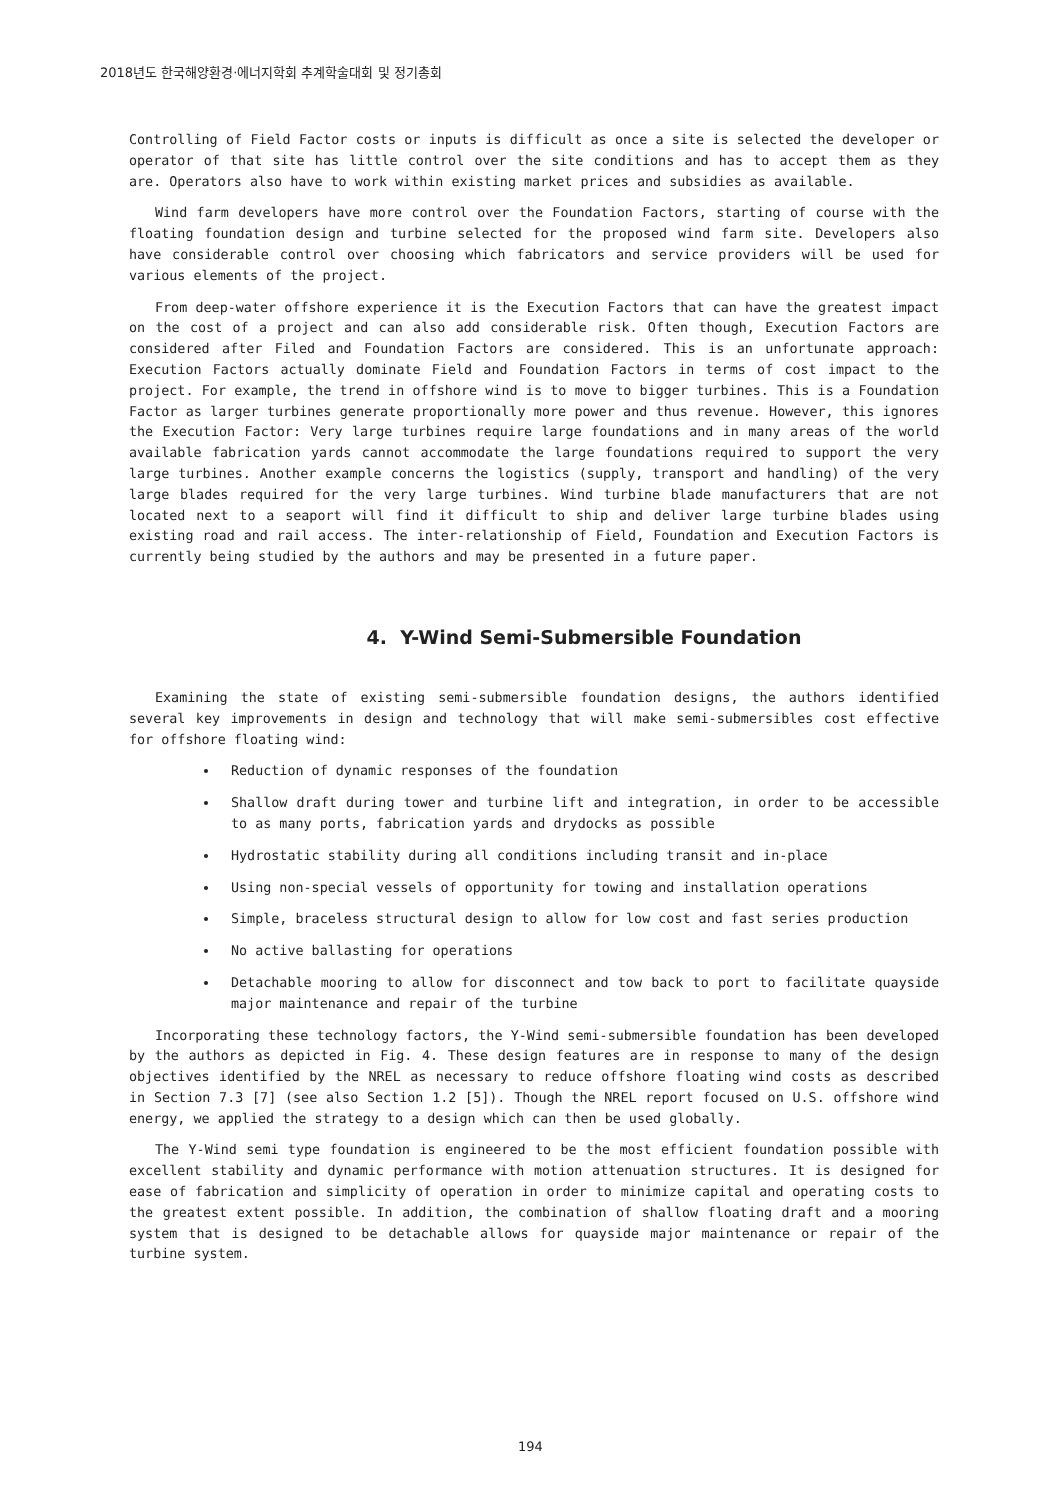2018년도 한국해양환경·에너지학회 추계학술대회 및 정기총회
Controlling of Field Factor costs or inputs is difficult as once a site is selected the developer or operator of that site has little control over the site conditions and has to accept them as they are. Operators also have to work within existing market prices and subsidies as available.
Wind farm developers have more control over the Foundation Factors, starting of course with the floating foundation design and turbine selected for the proposed wind farm site. Developers also have considerable control over choosing which fabricators and service providers will be used for various elements of the project.
From deep-water offshore experience it is the Execution Factors that can have the greatest impact on the cost of a project and can also add considerable risk. Often though, Execution Factors are considered after Filed and Foundation Factors are considered. This is an unfortunate approach: Execution Factors actually dominate Field and Foundation Factors in terms of cost impact to the project. For example, the trend in offshore wind is to move to bigger turbines. This is a Foundation Factor as larger turbines generate proportionally more power and thus revenue. However, this ignores the Execution Factor: Very large turbines require large foundations and in many areas of the world available fabrication yards cannot accommodate the large foundations required to support the very large turbines. Another example concerns the logistics (supply, transport and handling) of the very large blades required for the very large turbines. Wind turbine blade manufacturers that are not located next to a seaport will find it difficult to ship and deliver large turbine blades using existing road and rail access. The inter-relationship of Field, Foundation and Execution Factors is currently being studied by the authors and may be presented in a future paper.
4. Y-Wind Semi-Submersible Foundation
Examining the state of existing semi-submersible foundation designs, the authors identified several key improvements in design and technology that will make semi-submersibles cost effective for offshore floating wind:
Reduction of dynamic responses of the foundation
Shallow draft during tower and turbine lift and integration, in order to be accessible to as many ports, fabrication yards and drydocks as possible
Hydrostatic stability during all conditions including transit and in-place
Using non-special vessels of opportunity for towing and installation operations
Simple, braceless structural design to allow for low cost and fast series production
No active ballasting for operations
Detachable mooring to allow for disconnect and tow back to port to facilitate quayside major maintenance and repair of the turbine
Incorporating these technology factors, the Y-Wind semi-submersible foundation has been developed by the authors as depicted in Fig. 4. These design features are in response to many of the design objectives identified by the NREL as necessary to reduce offshore floating wind costs as described in Section 7.3 [7] (see also Section 1.2 [5]). Though the NREL report focused on U.S. offshore wind energy, we applied the strategy to a design which can then be used globally.
The Y-Wind semi type foundation is engineered to be the most efficient foundation possible with excellent stability and dynamic performance with motion attenuation structures. It is designed for ease of fabrication and simplicity of operation in order to minimize capital and operating costs to the greatest extent possible. In addition, the combination of shallow floating draft and a mooring system that is designed to be detachable allows for quayside major maintenance or repair of the turbine system.
194